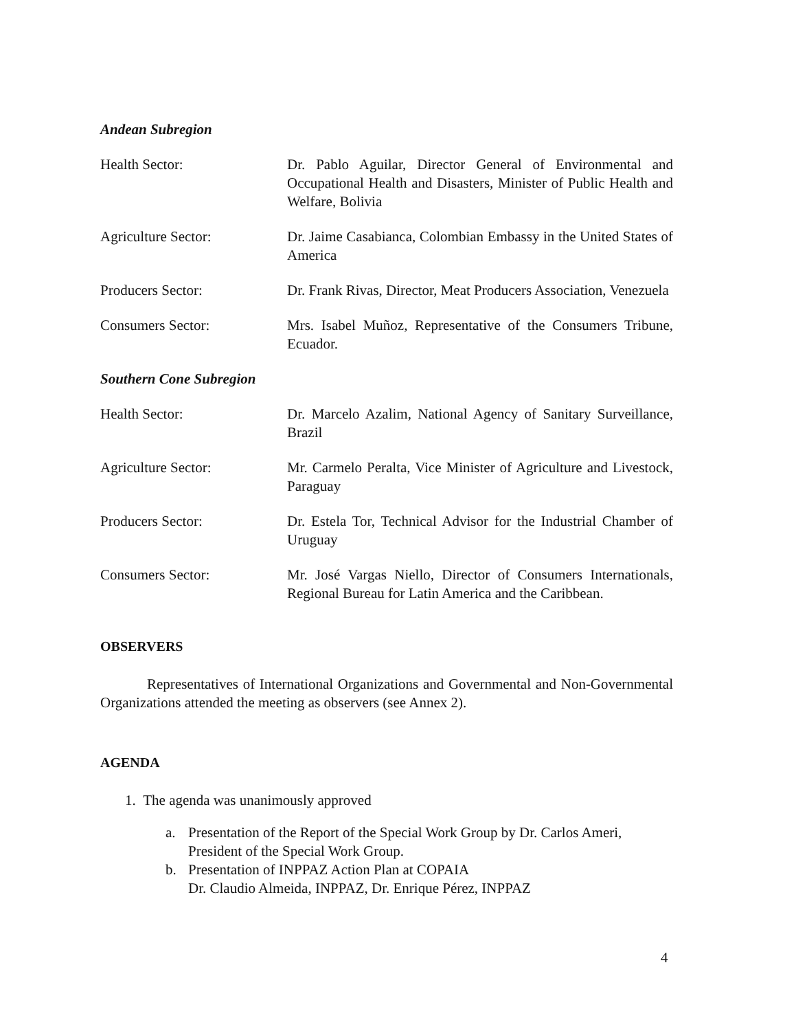Andean Subregion
Health Sector: Dr. Pablo Aguilar, Director General of Environmental and Occupational Health and Disasters, Minister of Public Health and Welfare, Bolivia
Agriculture Sector: Dr. Jaime Casabianca, Colombian Embassy in the United States of America
Producers Sector: Dr. Frank Rivas, Director, Meat Producers Association, Venezuela
Consumers Sector: Mrs. Isabel Muñoz, Representative of the Consumers Tribune, Ecuador.
Southern Cone Subregion
Health Sector: Dr. Marcelo Azalim, National Agency of Sanitary Surveillance, Brazil
Agriculture Sector: Mr. Carmelo Peralta, Vice Minister of Agriculture and Livestock, Paraguay
Producers Sector: Dr. Estela Tor, Technical Advisor for the Industrial Chamber of Uruguay
Consumers Sector: Mr. José Vargas Niello, Director of Consumers Internationals, Regional Bureau for Latin America and the Caribbean.
OBSERVERS
Representatives of International Organizations and Governmental and Non-Governmental Organizations attended the meeting as observers (see Annex 2).
AGENDA
1. The agenda was unanimously approved
a. Presentation of the Report of the Special Work Group by Dr. Carlos Ameri, President of the Special Work Group.
b. Presentation of INPPAZ Action Plan at COPAIA
Dr. Claudio Almeida, INPPAZ, Dr. Enrique Pérez, INPPAZ
4